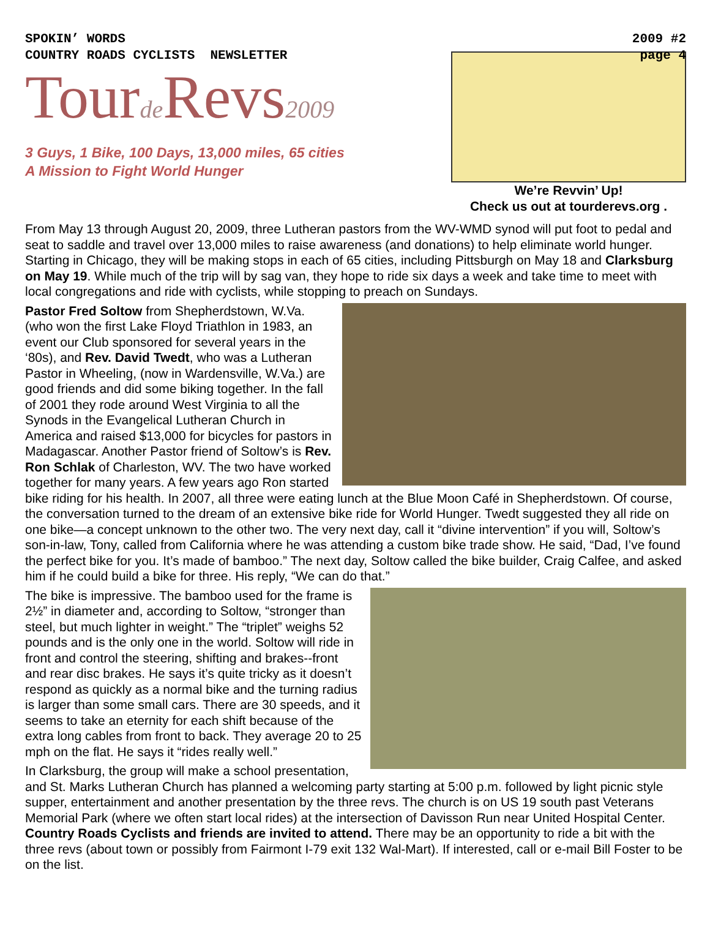SPOKIN’ WORDS
COUNTRY ROADS CYCLISTS NEWSLETTER
Tourde Revs2009
3 Guys, 1 Bike, 100 Days, 13,000 miles, 65 cities
A Mission to Fight World Hunger
2009 #2
page 4
We’re Revvin’ Up!
Check us out at tourderevs.org .
From May 13 through August 20, 2009, three Lutheran pastors from the WV-WMD synod will put foot to pedal and seat to saddle and travel over 13,000 miles to raise awareness (and donations) to help eliminate world hunger. Starting in Chicago, they will be making stops in each of 65 cities, including Pittsburgh on May 18 and Clarksburg on May 19. While much of the trip will by sag van, they hope to ride six days a week and take time to meet with local congregations and ride with cyclists, while stopping to preach on Sundays.
Pastor Fred Soltow from Shepherdstown, W.Va. (who won the first Lake Floyd Triathlon in 1983, an event our Club sponsored for several years in the ‘80s), and Rev. David Twedt, who was a Lutheran Pastor in Wheeling, (now in Wardensville, W.Va.) are good friends and did some biking together. In the fall of 2001 they rode around West Virginia to all the Synods in the Evangelical Lutheran Church in America and raised $13,000 for bicycles for pastors in Madagascar. Another Pastor friend of Soltow’s is Rev. Ron Schlak of Charleston, WV. The two have worked together for many years. A few years ago Ron started bike riding for his health. In 2007, all three were eating lunch at the Blue Moon Café in Shepherdstown. Of course, the conversation turned to the dream of an extensive bike ride for World Hunger. Twedt suggested they all ride on one bike—a concept unknown to the other two. The very next day, call it “divine intervention” if you will, Soltow’s son-in-law, Tony, called from California where he was attending a custom bike trade show. He said, “Dad, I’ve found the perfect bike for you. It’s made of bamboo.” The next day, Soltow called the bike builder, Craig Calfee, and asked him if he could build a bike for three. His reply, “We can do that.”
The bike is impressive. The bamboo used for the frame is 2½” in diameter and, according to Soltow, “stronger than steel, but much lighter in weight.” The “triplet” weighs 52 pounds and is the only one in the world. Soltow will ride in front and control the steering, shifting and brakes--front and rear disc brakes. He says it’s quite tricky as it doesn’t respond as quickly as a normal bike and the turning radius is larger than some small cars. There are 30 speeds, and it seems to take an eternity for each shift because of the extra long cables from front to back. They average 20 to 25 mph on the flat. He says it “rides really well.”
In Clarksburg, the group will make a school presentation, and St. Marks Lutheran Church has planned a welcoming party starting at 5:00 p.m. followed by light picnic style supper, entertainment and another presentation by the three revs. The church is on US 19 south past Veterans Memorial Park (where we often start local rides) at the intersection of Davisson Run near United Hospital Center. Country Roads Cyclists and friends are invited to attend. There may be an opportunity to ride a bit with the three revs (about town or possibly from Fairmont I-79 exit 132 Wal-Mart). If interested, call or e-mail Bill Foster to be on the list.